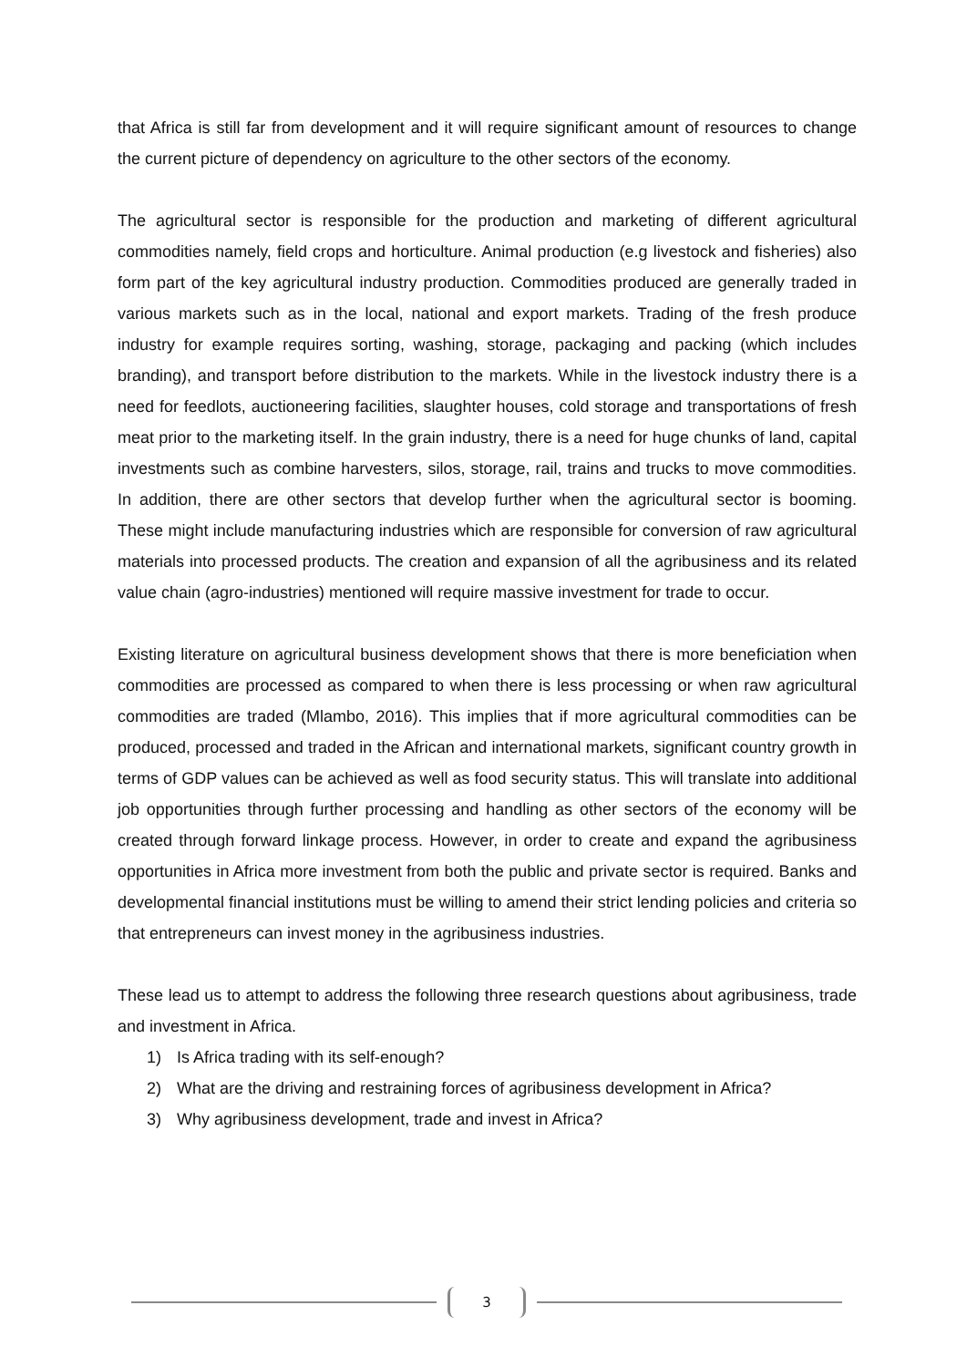that Africa is still far from development and it will require significant amount of resources to change the current picture of dependency on agriculture to the other sectors of the economy.
The agricultural sector is responsible for the production and marketing of different agricultural commodities namely, field crops and horticulture. Animal production (e.g livestock and fisheries) also form part of the key agricultural industry production. Commodities produced are generally traded in various markets such as in the local, national and export markets. Trading of the fresh produce industry for example requires sorting, washing, storage, packaging and packing (which includes branding), and transport before distribution to the markets. While in the livestock industry there is a need for feedlots, auctioneering facilities, slaughter houses, cold storage and transportations of fresh meat prior to the marketing itself. In the grain industry, there is a need for huge chunks of land, capital investments such as combine harvesters, silos, storage, rail, trains and trucks to move commodities. In addition, there are other sectors that develop further when the agricultural sector is booming. These might include manufacturing industries which are responsible for conversion of raw agricultural materials into processed products. The creation and expansion of all the agribusiness and its related value chain (agro-industries) mentioned will require massive investment for trade to occur.
Existing literature on agricultural business development shows that there is more beneficiation when commodities are processed as compared to when there is less processing or when raw agricultural commodities are traded (Mlambo, 2016). This implies that if more agricultural commodities can be produced, processed and traded in the African and international markets, significant country growth in terms of GDP values can be achieved as well as food security status. This will translate into additional job opportunities through further processing and handling as other sectors of the economy will be created through forward linkage process. However, in order to create and expand the agribusiness opportunities in Africa more investment from both the public and private sector is required. Banks and developmental financial institutions must be willing to amend their strict lending policies and criteria so that entrepreneurs can invest money in the agribusiness industries.
These lead us to attempt to address the following three research questions about agribusiness, trade and investment in Africa.
1) Is Africa trading with its self-enough?
2) What are the driving and restraining forces of agribusiness development in Africa?
3) Why agribusiness development, trade and invest in Africa?
3